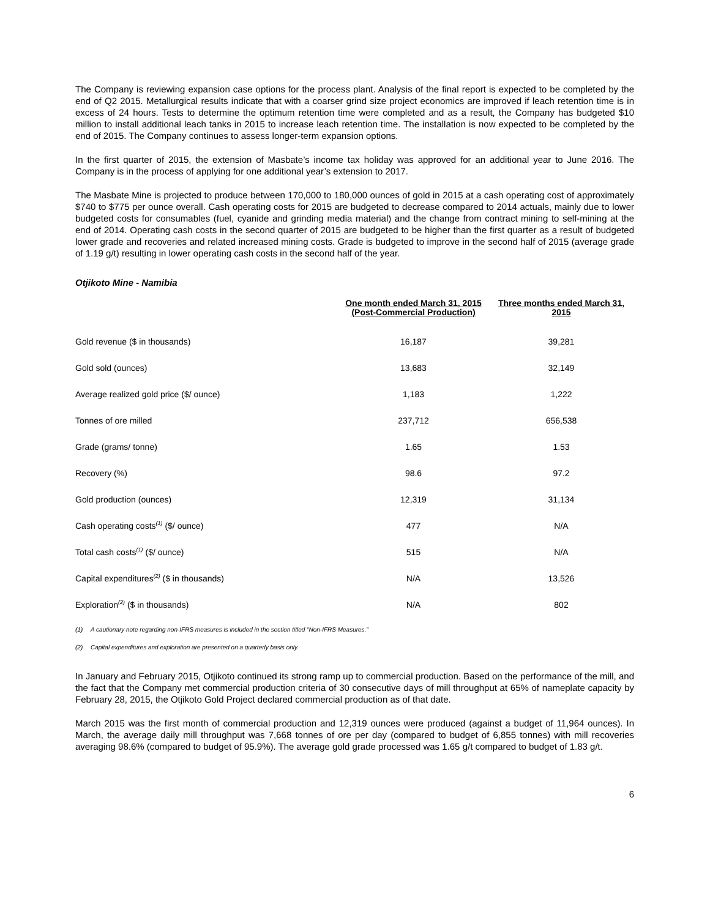The Company is reviewing expansion case options for the process plant. Analysis of the final report is expected to be completed by the end of Q2 2015. Metallurgical results indicate that with a coarser grind size project economics are improved if leach retention time is in excess of 24 hours. Tests to determine the optimum retention time were completed and as a result, the Company has budgeted $10 million to install additional leach tanks in 2015 to increase leach retention time. The installation is now expected to be completed by the end of 2015. The Company continues to assess longer-term expansion options.
In the first quarter of 2015, the extension of Masbate’s income tax holiday was approved for an additional year to June 2016. The Company is in the process of applying for one additional year’s extension to 2017.
The Masbate Mine is projected to produce between 170,000 to 180,000 ounces of gold in 2015 at a cash operating cost of approximately $740 to $775 per ounce overall. Cash operating costs for 2015 are budgeted to decrease compared to 2014 actuals, mainly due to lower budgeted costs for consumables (fuel, cyanide and grinding media material) and the change from contract mining to self-mining at the end of 2014. Operating cash costs in the second quarter of 2015 are budgeted to be higher than the first quarter as a result of budgeted lower grade and recoveries and related increased mining costs. Grade is budgeted to improve in the second half of 2015 (average grade of 1.19 g/t) resulting in lower operating cash costs in the second half of the year.
Otjikoto Mine - Namibia
| | One month ended March 31, 2015 (Post-Commercial Production) | Three months ended March 31, 2015 |
| --- | --- | --- |
| Gold revenue ($ in thousands) | 16,187 | 39,281 |
| Gold sold (ounces) | 13,683 | 32,149 |
| Average realized gold price ($/ ounce) | 1,183 | 1,222 |
| Tonnes of ore milled | 237,712 | 656,538 |
| Grade (grams/ tonne) | 1.65 | 1.53 |
| Recovery (%) | 98.6 | 97.2 |
| Gold production (ounces) | 12,319 | 31,134 |
| Cash operating costs<sup>(1)</sup> ($/ ounce) | 477 | N/A |
| Total cash costs<sup>(1)</sup> ($/ ounce) | 515 | N/A |
| Capital expenditures<sup>(2)</sup> ($ in thousands) | N/A | 13,526 |
| Exploration<sup>(2)</sup> ($ in thousands) | N/A | 802 |
(1) A cautionary note regarding non-IFRS measures is included in the section titled “Non-IFRS Measures.”
(2) Capital expenditures and exploration are presented on a quarterly basis only.
In January and February 2015, Otjikoto continued its strong ramp up to commercial production. Based on the performance of the mill, and the fact that the Company met commercial production criteria of 30 consecutive days of mill throughput at 65% of nameplate capacity by February 28, 2015, the Otjikoto Gold Project declared commercial production as of that date.
March 2015 was the first month of commercial production and 12,319 ounces were produced (against a budget of 11,964 ounces). In March, the average daily mill throughput was 7,668 tonnes of ore per day (compared to budget of 6,855 tonnes) with mill recoveries averaging 98.6% (compared to budget of 95.9%). The average gold grade processed was 1.65 g/t compared to budget of 1.83 g/t.
6